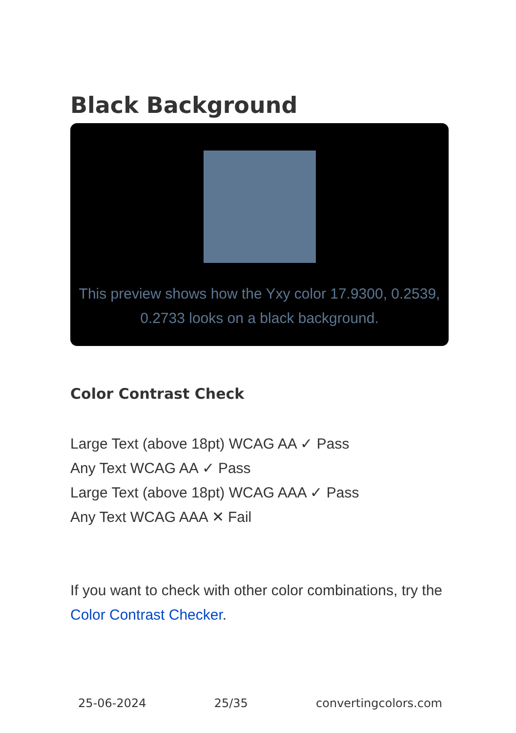Black Background
This preview shows how the Yxy color 17.9300, 0.2539, 0.2733 looks on a black background.
Color Contrast Check
Large Text (above 18pt) WCAG AA ✓ Pass
Any Text WCAG AA ✓ Pass
Large Text (above 18pt) WCAG AAA ✓ Pass
Any Text WCAG AAA ✕ Fail
If you want to check with other color combinations, try the Color Contrast Checker.
25-06-2024 25/35 convertingcolors.com